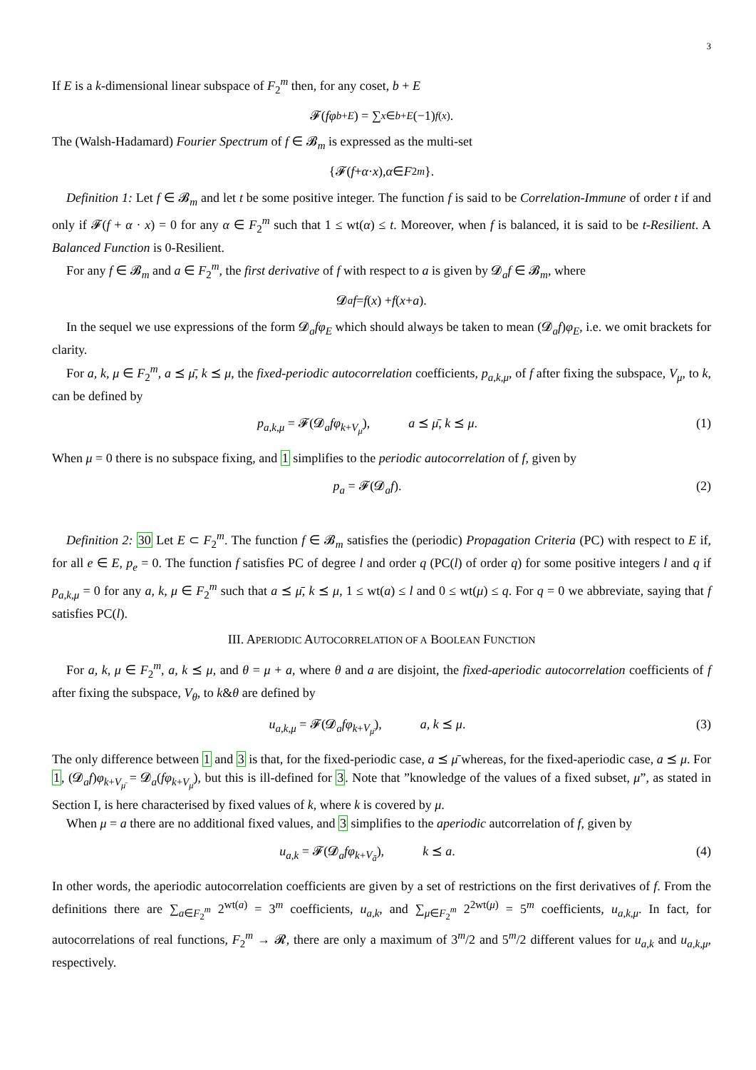3
If E is a k-dimensional linear subspace of F<sub>2</sub><sup>m</sup> then, for any coset, b + E
𝓕(fφ<sub>b+E</sub>) = ∑<sub>x∈b+E</sub> (−1)<sup>f(x)</sup>.
The (Walsh-Hadamard) Fourier Spectrum of f ∈ 𝓑<sub>m</sub> is expressed as the multi-set
{𝓕(f + α · x), α ∈ F<sub>2</sub><sup>m</sup> }.
Definition 1: Let f ∈ 𝓑<sub>m</sub> and let t be some positive integer. The function f is said to be Correlation-Immune of order t if and only if 𝓕(f + α · x) = 0 for any α ∈ F<sub>2</sub><sup>m</sup> such that 1 ≤ wt(α) ≤ t. Moreover, when f is balanced, it is said to be t-Resilient. A Balanced Function is 0-Resilient.
For any f ∈ 𝓑<sub>m</sub> and a ∈ F<sub>2</sub><sup>m</sup>, the first derivative of f with respect to a is given by 𝓓<sub>a</sub>f ∈ 𝓑<sub>m</sub>, where
𝓓<sub>a</sub> f = f (x) + f (x + a).
In the sequel we use expressions of the form 𝓓<sub>a</sub>fφ<sub>E</sub> which should always be taken to mean (𝓓<sub>a</sub>f)φ<sub>E</sub>, i.e. we omit brackets for clarity.
For a, k, μ ∈ F<sub>2</sub><sup>m</sup>, a ⪯ μ̄, k ⪯ μ, the fixed-periodic autocorrelation coefficients, p<sub>a,k,μ</sub>, of f after fixing the subspace, V<sub>μ</sub>, to k, can be defined by
p<sub>a,k,μ</sub> = 𝓕(𝓓<sub>a</sub>fφ<sub>k+V<sub>μ̄</sub></sub>), a ⪯ μ̄, k ⪯ μ. (1)
When μ = 0 there is no subspace fixing, and 1 simplifies to the periodic autocorrelation of f, given by
p<sub>a</sub> = 𝓕(𝓓<sub>a</sub>f). (2)
Definition 2: 30 Let E ⊂ F<sub>2</sub><sup>m</sup>. The function f ∈ 𝓑<sub>m</sub> satisfies the (periodic) Propagation Criteria (PC) with respect to E if, for all e ∈ E, p<sub>e</sub> = 0. The function f satisfies PC of degree l and order q (PC(l) of order q) for some positive integers l and q if p<sub>a,k,μ</sub> = 0 for any a, k, μ ∈ F<sub>2</sub><sup>m</sup> such that a ⪯ μ̄, k ⪯ μ, 1 ≤ wt(a) ≤ l and 0 ≤ wt(μ) ≤ q. For q = 0 we abbreviate, saying that f satisfies PC(l).
III. APERIODIC AUTOCORRELATION OF A BOOLEAN FUNCTION
For a, k, μ ∈ F<sub>2</sub><sup>m</sup>, a, k ⪯ μ, and θ = μ + a, where θ and a are disjoint, the fixed-aperiodic autocorrelation coefficients of f after fixing the subspace, V<sub>θ</sub>, to k&θ are defined by
u<sub>a,k,μ</sub> = 𝓕(𝓓<sub>a</sub>fφ<sub>k+V<sub>μ̄</sub></sub>), a, k ⪯ μ. (3)
The only difference between 1 and 3 is that, for the fixed-periodic case, a ⪯ μ̄ whereas, for the fixed-aperiodic case, a ⪯ μ. For 1, (𝓓<sub>a</sub>f)φ<sub>k+V<sub>μ̄</sub></sub> = 𝓓<sub>a</sub>(fφ<sub>k+V<sub>μ̄</sub></sub>), but this is ill-defined for 3. Note that ”knowledge of the values of a fixed subset, μ”, as stated in Section I, is here characterised by fixed values of k, where k is covered by μ.
When μ = a there are no additional fixed values, and 3 simplifies to the aperiodic autcorrelation of f, given by
u<sub>a,k</sub> = 𝓕(𝓓<sub>a</sub>fφ<sub>k+V<sub>ā</sub></sub>), k ⪯ a. (4)
In other words, the aperiodic autocorrelation coefficients are given by a set of restrictions on the first derivatives of f. From the definitions there are ∑<sub>a∈F<sub>2</sub><sup>m</sup></sub> 2<sup>wt(a)</sup> = 3<sup>m</sup> coefficients, u<sub>a,k</sub>, and ∑<sub>μ∈F<sub>2</sub><sup>m</sup></sub> 2<sup>2wt(μ)</sup> = 5<sup>m</sup> coefficients, u<sub>a,k,μ</sub>. In fact, for autocorrelations of real functions, F<sub>2</sub><sup>m</sup> → 𝓡, there are only a maximum of 3<sup>m</sup>/2 and 5<sup>m</sup>/2 different values for u<sub>a,k</sub> and u<sub>a,k,μ</sub>, respectively.